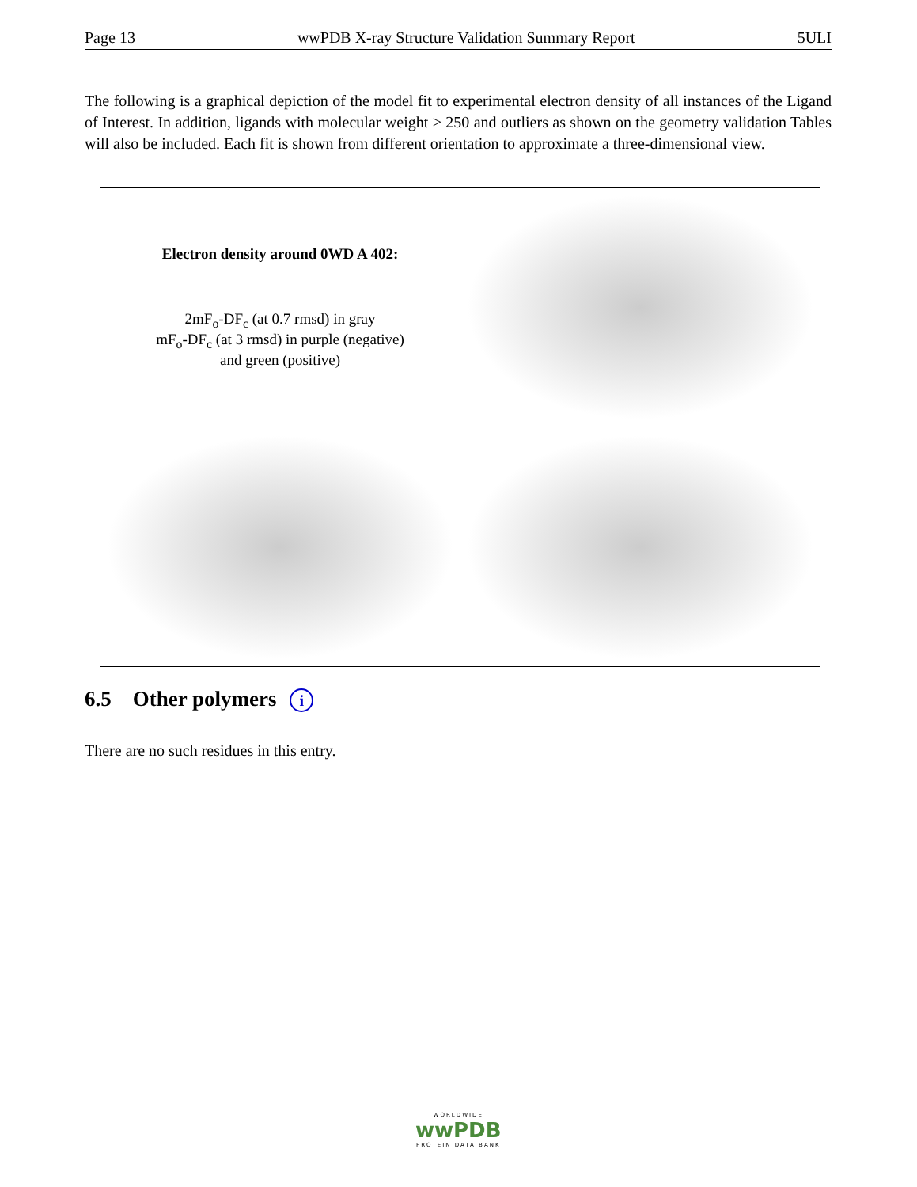Page 13 wwPDB X-ray Structure Validation Summary Report 5ULI
The following is a graphical depiction of the model fit to experimental electron density of all instances of the Ligand of Interest. In addition, ligands with molecular weight > 250 and outliers as shown on the geometry validation Tables will also be included. Each fit is shown from different orientation to approximate a three-dimensional view.
| Electron density around 0WD A 402: 2mF<sub>o</sub>-DF<sub>c</sub> (at 0.7 rmsd) in gray mF<sub>o</sub>-DF<sub>c</sub> (at 3 rmsd) in purple (negative) and green (positive) | |
6.5 Other polymers i
There are no such residues in this entry.
WORLDWIDE
wwPDB
PROTEIN DATA BANK